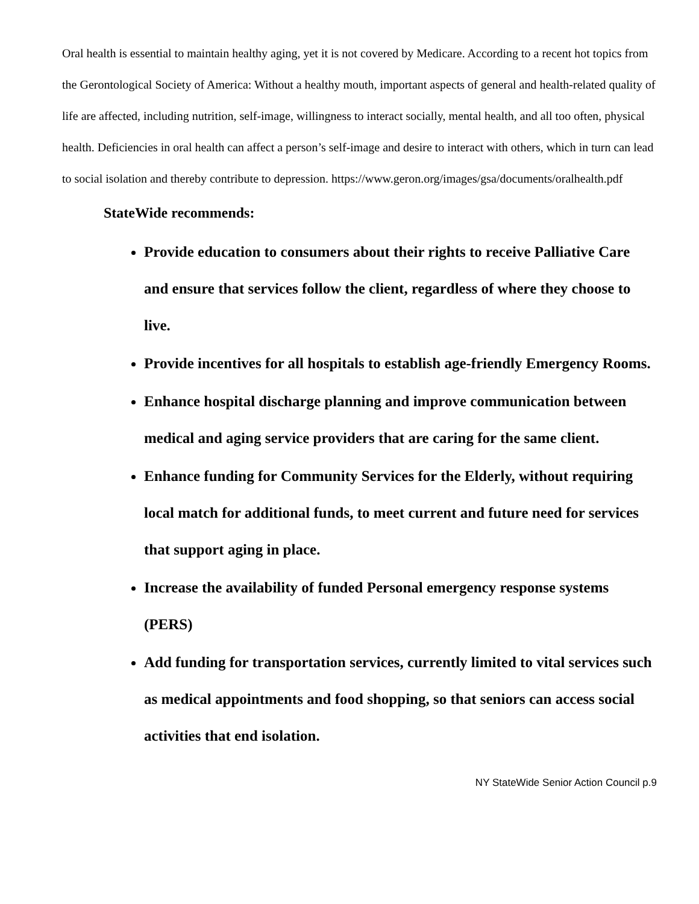Oral health is essential to maintain healthy aging, yet it is not covered by Medicare. According to a recent hot topics from the Gerontological Society of America: Without a healthy mouth, important aspects of general and health-related quality of life are affected, including nutrition, self-image, willingness to interact socially, mental health, and all too often, physical health. Deficiencies in oral health can affect a person’s self-image and desire to interact with others, which in turn can lead to social isolation and thereby contribute to depression. https://www.geron.org/images/gsa/documents/oralhealth.pdf
StateWide recommends:
Provide education to consumers about their rights to receive Palliative Care and ensure that services follow the client, regardless of where they choose to live.
Provide incentives for all hospitals to establish age-friendly Emergency Rooms.
Enhance hospital discharge planning and improve communication between medical and aging service providers that are caring for the same client.
Enhance funding for Community Services for the Elderly, without requiring local match for additional funds, to meet current and future need for services that support aging in place.
Increase the availability of funded Personal emergency response systems (PERS)
Add funding for transportation services, currently limited to vital services such as medical appointments and food shopping, so that seniors can access social activities that end isolation.
NY StateWide Senior Action Council p.9